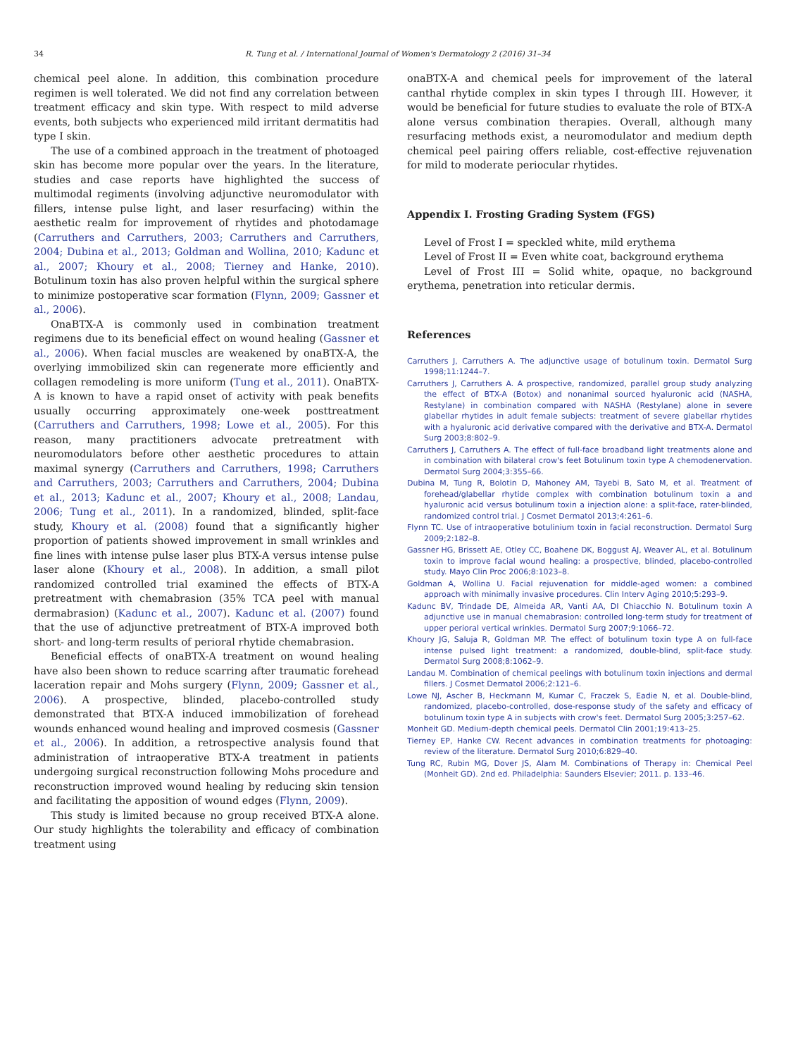34 R. Tung et al. / International Journal of Women's Dermatology 2 (2016) 31–34
chemical peel alone. In addition, this combination procedure regimen is well tolerated. We did not find any correlation between treatment efficacy and skin type. With respect to mild adverse events, both subjects who experienced mild irritant dermatitis had type I skin.
The use of a combined approach in the treatment of photoaged skin has become more popular over the years. In the literature, studies and case reports have highlighted the success of multimodal regiments (involving adjunctive neuromodulator with fillers, intense pulse light, and laser resurfacing) within the aesthetic realm for improvement of rhytides and photodamage (Carruthers and Carruthers, 2003; Carruthers and Carruthers, 2004; Dubina et al., 2013; Goldman and Wollina, 2010; Kadunc et al., 2007; Khoury et al., 2008; Tierney and Hanke, 2010). Botulinum toxin has also proven helpful within the surgical sphere to minimize postoperative scar formation (Flynn, 2009; Gassner et al., 2006).
OnaBTX-A is commonly used in combination treatment regimens due to its beneficial effect on wound healing (Gassner et al., 2006). When facial muscles are weakened by onaBTX-A, the overlying immobilized skin can regenerate more efficiently and collagen remodeling is more uniform (Tung et al., 2011). OnaBTX-A is known to have a rapid onset of activity with peak benefits usually occurring approximately one-week posttreatment (Carruthers and Carruthers, 1998; Lowe et al., 2005). For this reason, many practitioners advocate pretreatment with neuromodulators before other aesthetic procedures to attain maximal synergy (Carruthers and Carruthers, 1998; Carruthers and Carruthers, 2003; Carruthers and Carruthers, 2004; Dubina et al., 2013; Kadunc et al., 2007; Khoury et al., 2008; Landau, 2006; Tung et al., 2011). In a randomized, blinded, split-face study, Khoury et al. (2008) found that a significantly higher proportion of patients showed improvement in small wrinkles and fine lines with intense pulse laser plus BTX-A versus intense pulse laser alone (Khoury et al., 2008). In addition, a small pilot randomized controlled trial examined the effects of BTX-A pretreatment with chemabrasion (35% TCA peel with manual dermabrasion) (Kadunc et al., 2007). Kadunc et al. (2007) found that the use of adjunctive pretreatment of BTX-A improved both short- and long-term results of perioral rhytide chemabrasion.
Beneficial effects of onaBTX-A treatment on wound healing have also been shown to reduce scarring after traumatic forehead laceration repair and Mohs surgery (Flynn, 2009; Gassner et al., 2006). A prospective, blinded, placebo-controlled study demonstrated that BTX-A induced immobilization of forehead wounds enhanced wound healing and improved cosmesis (Gassner et al., 2006). In addition, a retrospective analysis found that administration of intraoperative BTX-A treatment in patients undergoing surgical reconstruction following Mohs procedure and reconstruction improved wound healing by reducing skin tension and facilitating the apposition of wound edges (Flynn, 2009).
This study is limited because no group received BTX-A alone. Our study highlights the tolerability and efficacy of combination treatment using
onaBTX-A and chemical peels for improvement of the lateral canthal rhytide complex in skin types I through III. However, it would be beneficial for future studies to evaluate the role of BTX-A alone versus combination therapies. Overall, although many resurfacing methods exist, a neuromodulator and medium depth chemical peel pairing offers reliable, cost-effective rejuvenation for mild to moderate periocular rhytides.
Appendix I. Frosting Grading System (FGS)
Level of Frost I = speckled white, mild erythema
Level of Frost II = Even white coat, background erythema
Level of Frost III = Solid white, opaque, no background erythema, penetration into reticular dermis.
References
Carruthers J, Carruthers A. The adjunctive usage of botulinum toxin. Dermatol Surg 1998;11:1244–7.
Carruthers J, Carruthers A. A prospective, randomized, parallel group study analyzing the effect of BTX-A (Botox) and nonanimal sourced hyaluronic acid (NASHA, Restylane) in combination compared with NASHA (Restylane) alone in severe glabellar rhytides in adult female subjects: treatment of severe glabellar rhytides with a hyaluronic acid derivative compared with the derivative and BTX-A. Dermatol Surg 2003;8:802–9.
Carruthers J, Carruthers A. The effect of full-face broadband light treatments alone and in combination with bilateral crow's feet Botulinum toxin type A chemodenervation. Dermatol Surg 2004;3:355–66.
Dubina M, Tung R, Bolotin D, Mahoney AM, Tayebi B, Sato M, et al. Treatment of forehead/glabellar rhytide complex with combination botulinum toxin a and hyaluronic acid versus botulinum toxin a injection alone: a split-face, rater-blinded, randomized control trial. J Cosmet Dermatol 2013;4:261–6.
Flynn TC. Use of intraoperative botulinium toxin in facial reconstruction. Dermatol Surg 2009;2:182–8.
Gassner HG, Brissett AE, Otley CC, Boahene DK, Boggust AJ, Weaver AL, et al. Botulinum toxin to improve facial wound healing: a prospective, blinded, placebo-controlled study. Mayo Clin Proc 2006;8:1023–8.
Goldman A, Wollina U. Facial rejuvenation for middle-aged women: a combined approach with minimally invasive procedures. Clin Interv Aging 2010;5:293–9.
Kadunc BV, Trindade DE, Almeida AR, Vanti AA, DI Chiacchio N. Botulinum toxin A adjunctive use in manual chemabrasion: controlled long-term study for treatment of upper perioral vertical wrinkles. Dermatol Surg 2007;9:1066–72.
Khoury JG, Saluja R, Goldman MP. The effect of botulinum toxin type A on full-face intense pulsed light treatment: a randomized, double-blind, split-face study. Dermatol Surg 2008;8:1062–9.
Landau M. Combination of chemical peelings with botulinum toxin injections and dermal fillers. J Cosmet Dermatol 2006;2:121–6.
Lowe NJ, Ascher B, Heckmann M, Kumar C, Fraczek S, Eadie N, et al. Double-blind, randomized, placebo-controlled, dose-response study of the safety and efficacy of botulinum toxin type A in subjects with crow's feet. Dermatol Surg 2005;3:257–62.
Monheit GD. Medium-depth chemical peels. Dermatol Clin 2001;19:413–25.
Tierney EP, Hanke CW. Recent advances in combination treatments for photoaging: review of the literature. Dermatol Surg 2010;6:829–40.
Tung RC, Rubin MG, Dover JS, Alam M. Combinations of Therapy in: Chemical Peel (Monheit GD). 2nd ed. Philadelphia: Saunders Elsevier; 2011. p. 133–46.